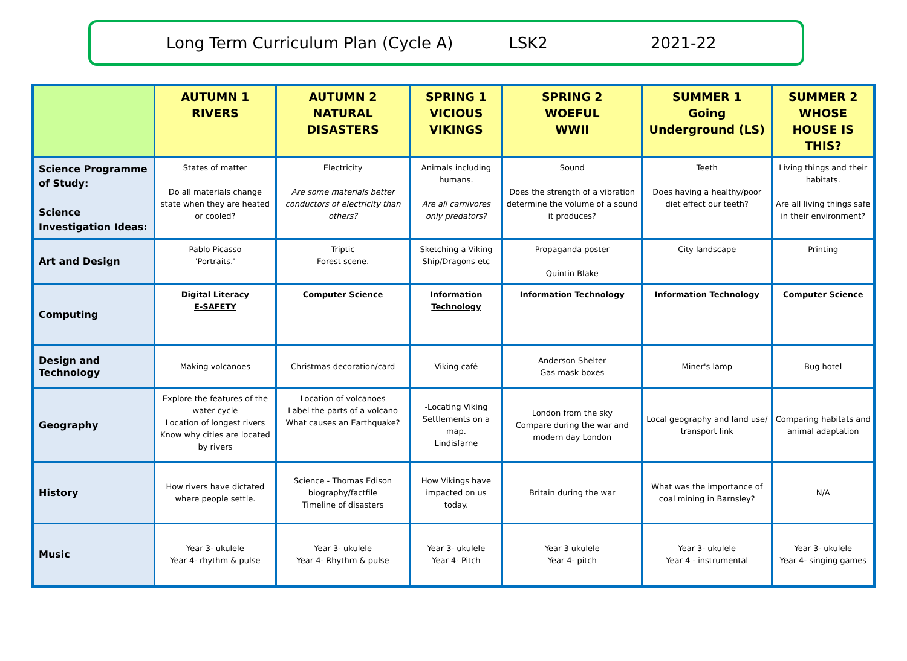Long Term Curriculum Plan (Cycle A) LSK2 2021-22
| | AUTUMN 1 RIVERS | AUTUMN 2 NATURAL DISASTERS | SPRING 1 VICIOUS VIKINGS | SPRING 2 WOEFUL WWII | SUMMER 1 Going Underground (LS) | SUMMER 2 WHOSE HOUSE IS THIS? |
| --- | --- | --- | --- | --- | --- | --- |
| Science Programme of Study: Science Investigation Ideas: | States of matter Do all materials change state when they are heated or cooled? | Electricity Are some materials better conductors of electricity than others? | Animals including humans. Are all carnivores only predators? | Sound Does the strength of a vibration determine the volume of a sound it produces? | Teeth Does having a healthy/poor diet effect our teeth? | Living things and their habitats. Are all living things safe in their environment? |
| Art and Design | Pablo Picasso 'Portraits.' | Triptic Forest scene. | Sketching a Viking Ship/Dragons etc | Propaganda poster Quintin Blake | City landscape | Printing |
| Computing | Digital Literacy E-SAFETY | Computer Science | Information Technology | Information Technology | Information Technology | Computer Science |
| Design and Technology | Making volcanoes | Christmas decoration/card | Viking café | Anderson Shelter Gas mask boxes | Miner's lamp | Bug hotel |
| Geography | Explore the features of the water cycle Location of longest rivers Know why cities are located by rivers | Location of volcanoes Label the parts of a volcano What causes an Earthquake? | -Locating Viking Settlements on a map. Lindisfarne | London from the sky Compare during the war and modern day London | Local geography and land use/ transport link | Comparing habitats and animal adaptation |
| History | How rivers have dictated where people settle. | Science - Thomas Edison biography/factfile Timeline of disasters | How Vikings have impacted on us today. | Britain during the war | What was the importance of coal mining in Barnsley? | N/A |
| Music | Year 3- ukulele Year 4- rhythm & pulse | Year 3- ukulele Year 4- Rhythm & pulse | Year 3- ukulele Year 4- Pitch | Year 3 ukulele Year 4- pitch | Year 3- ukulele Year 4 - instrumental | Year 3- ukulele Year 4- singing games |